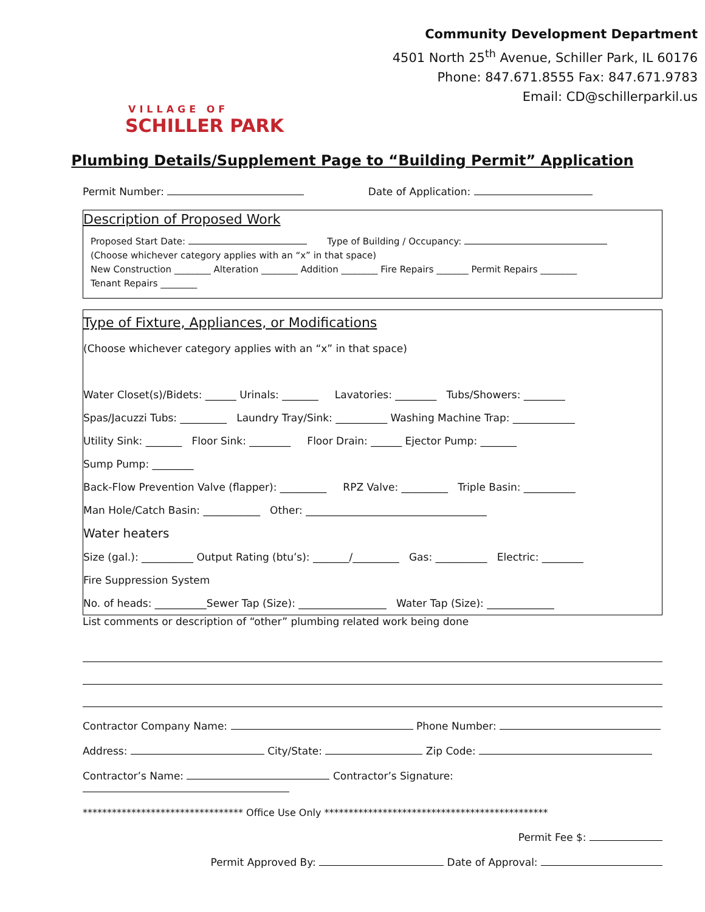VILLAGE OF
SCHILLER PARK
Community Development Department
4501 North 25<sup>th</sup> Avenue, Schiller Park, IL 60176
Phone: 847.671.8555 Fax: 847.671.9783
Email: CD@schillerparkil.us
Plumbing Details/Supplement Page to “Building Permit” Application
Permit Number: Date of Application:
Description of Proposed Work
Proposed Start Date: Type of Building / Occupancy:
(Choose whichever category applies with an “x” in that space)
New Construction ________ Alteration ________ Addition ________ Fire Repairs _______ Permit Repairs ________
Tenant Repairs ________
Type of Fixture, Appliances, or Modifications
(Choose whichever category applies with an “x” in that space)
Water Closet(s)/Bidets: ______ Urinals: _______ Lavatories: ________ Tubs/Showers: ________
Spas/Jacuzzi Tubs: _________ Laundry Tray/Sink: __________ Washing Machine Trap: ____________
Utility Sink: _______ Floor Sink: ________ Floor Drain: ______ Ejector Pump: _______
Sump Pump: ________
Back-Flow Prevention Valve (flapper): _________ RPZ Valve: _________ Triple Basin: __________
Man Hole/Catch Basin: ___________ Other: ___________________________________
Water heaters
Size (gal.): __________ Output Rating (btu’s): _______/_________ Gas: __________ Electric: ________
Fire Suppression System
No. of heads: __________Sewer Tap (Size): _________________ Water Tap (Size): _____________
List comments or description of “other” plumbing related work being done
Contractor Company Name: Phone Number:
Address: City/State: Zip Code:
Contractor’s Name: Contractor’s Signature:
********************************* Office Use Only **********************************************
Permit Fee $:
Permit Approved By: Date of Approval: